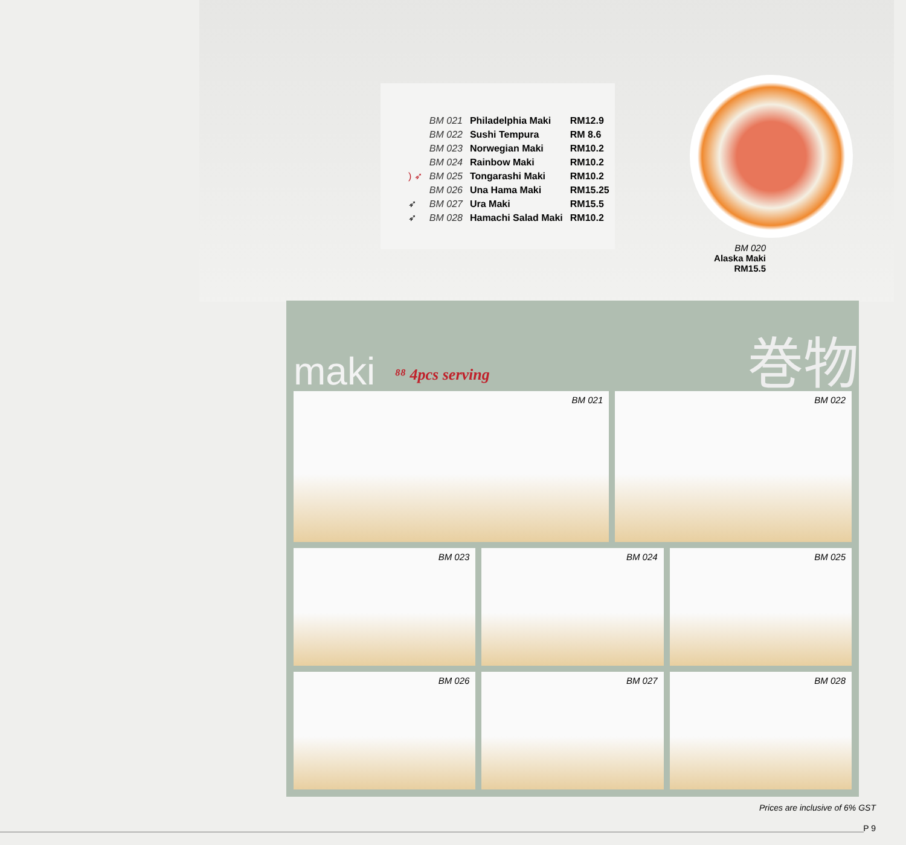| | BM 021 | Philadelphia Maki | RM12.9 |
| | BM 022 | Sushi Tempura | RM 8.6 |
| | BM 023 | Norwegian Maki | RM10.2 |
| | BM 024 | Rainbow Maki | RM10.2 |
| ) ➶ | BM 025 | Tongarashi Maki | RM10.2 |
| | BM 026 | Una Hama Maki | RM15.25 |
| ➶ | BM 027 | Ura Maki | RM15.5 |
| ➶ | BM 028 | Hamachi Salad Maki | RM10.2 |
BM 020
Alaska Maki
RM15.5
maki ⁸⁸ 4pcs serving 巻物
BM 021
BM 022
BM 023
BM 024
BM 025
BM 026
BM 027
BM 028
Prices are inclusive of 6% GST
P 9